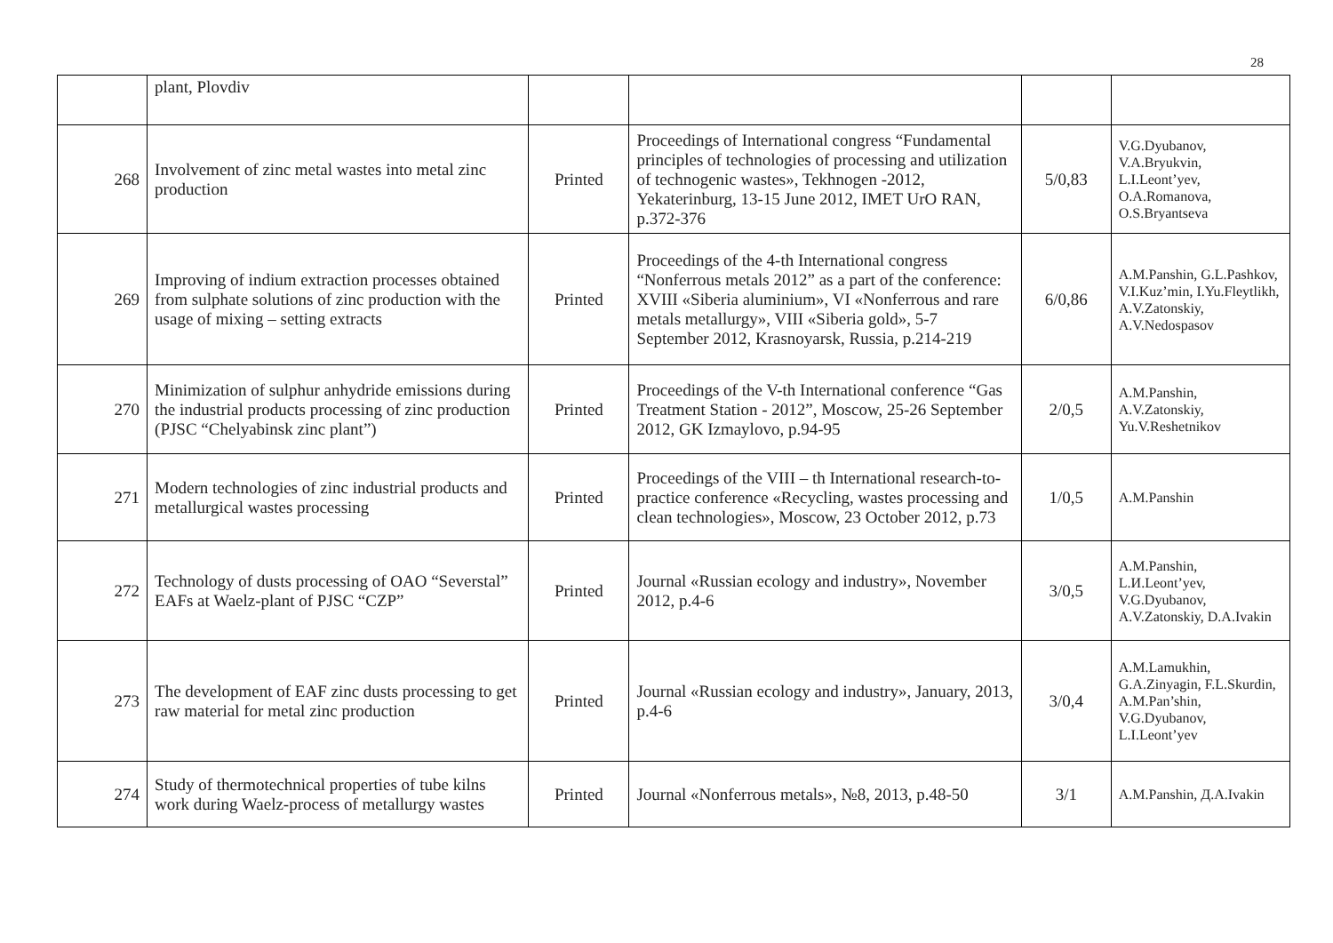28
| | plant, Plovdiv | | | | |
| 268 | Involvement of zinc metal wastes into metal zinc production | Printed | Proceedings of International congress “Fundamental principles of technologies of processing and utilization of technogenic wastes», Tekhnogen -2012, Yekaterinburg, 13-15 June 2012, IMET UrO RAN, p.372-376 | 5/0,83 | V.G.Dyubanov, V.A.Bryukvin, L.I.Leont’yev, O.A.Romanova, O.S.Bryantseva |
| 269 | Improving of indium extraction processes obtained from sulphate solutions of zinc production with the usage of mixing – setting extracts | Printed | Proceedings of the 4-th International congress “Nonferrous metals 2012” as a part of the conference: XVIII «Siberia aluminium», VI «Nonferrous and rare metals metallurgy», VIII «Siberia gold», 5-7 September 2012, Krasnoyarsk, Russia, p.214-219 | 6/0,86 | A.M.Panshin, G.L.Pashkov, V.I.Kuz’min, I.Yu.Fleytlikh, A.V.Zatonskiy, A.V.Nedospasov |
| 270 | Minimization of sulphur anhydride emissions during the industrial products processing of zinc production (PJSC “Chelyabinsk zinc plant”) | Printed | Proceedings of the V-th International conference “Gas Treatment Station - 2012”, Moscow, 25-26 September 2012, GK Izmaylovo, p.94-95 | 2/0,5 | A.M.Panshin, A.V.Zatonskiy, Yu.V.Reshetnikov |
| 271 | Modern technologies of zinc industrial products and metallurgical wastes processing | Printed | Proceedings of the VIII – th International research-to-practice conference «Recycling, wastes processing and clean technologies», Moscow, 23 October 2012, p.73 | 1/0,5 | A.M.Panshin |
| 272 | Technology of dusts processing of OAO “Severstal” EAFs at Waelz-plant of PJSC “CZP” | Printed | Journal «Russian ecology and industry», November 2012, p.4-6 | 3/0,5 | A.M.Panshin, L.И.Leont’yev, V.G.Dyubanov, A.V.Zatonskiy, D.A.Ivakin |
| 273 | The development of EAF zinc dusts processing to get raw material for metal zinc production | Printed | Journal «Russian ecology and industry», January, 2013, p.4-6 | 3/0,4 | A.M.Lamukhin, G.A.Zinyagin, F.L.Skurdin, A.M.Pan’shin, V.G.Dyubanov, L.I.Leont’yev |
| 274 | Study of thermotechnical properties of tube kilns work during Waelz-process of metallurgy wastes | Printed | Journal «Nonferrous metals», №8, 2013, p.48-50 | 3/1 | A.M.Panshin, Д.A.Ivakin |